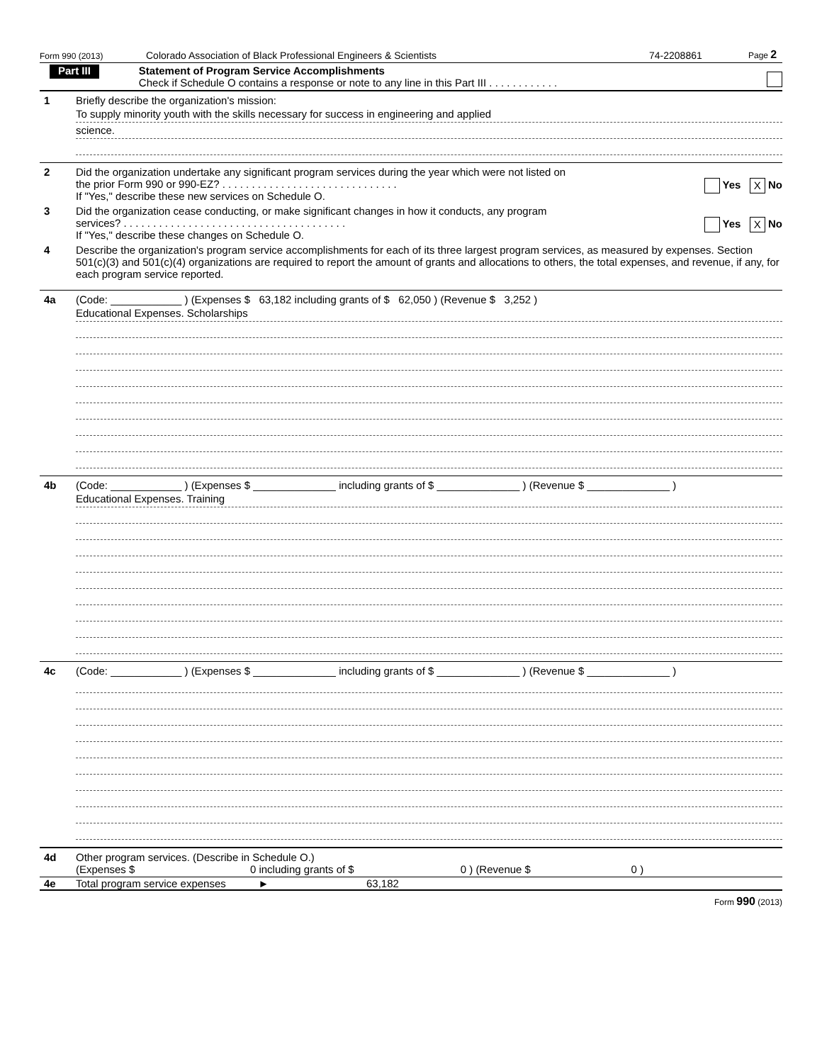Form 990 (2013) Colorado Association of Black Professional Engineers & Scientists 74-2208861 Page 2
Part III
Statement of Program Service Accomplishments
Check if Schedule O contains a response or note to any line in this Part III . . . . . . . . . . . .
1 Briefly describe the organization's mission:
To supply minority youth with the skills necessary for success in engineering and applied
science.
2 Did the organization undertake any significant program services during the year which were not listed on
the prior Form 990 or 990-EZ? . . . . . . . . . . . . . . . . . . . . . . . . . . . . . . Yes X No
If "Yes," describe these new services on Schedule O.
3 Did the organization cease conducting, or make significant changes in how it conducts, any program
services? . . . . . . . . . . . . . . . . . . . . . . . . . . . . . . . . . . . . . . Yes X No
If "Yes," describe these changes on Schedule O.
4 Describe the organization's program service accomplishments for each of its three largest program services, as measured by expenses. Section 501(c)(3) and 501(c)(4) organizations are required to report the amount of grants and allocations to others, the total expenses, and revenue, if any, for each program service reported.
4a (Code: ____________ ) (Expenses $ 63,182 including grants of $ 62,050 ) (Revenue $ 3,252 )
Educational Expenses. Scholarships
4b (Code: ____________ ) (Expenses $ ______________ including grants of $ ______________ ) (Revenue $ ______________ )
Educational Expenses. Training
4c (Code: ____________ ) (Expenses $ ______________ including grants of $ ______________ ) (Revenue $ ______________ )
4d Other program services. (Describe in Schedule O.)
(Expenses $ 0 including grants of $ 0 ) (Revenue $ 0 )
4e Total program service expenses ► 63,182
Form 990 (2013)